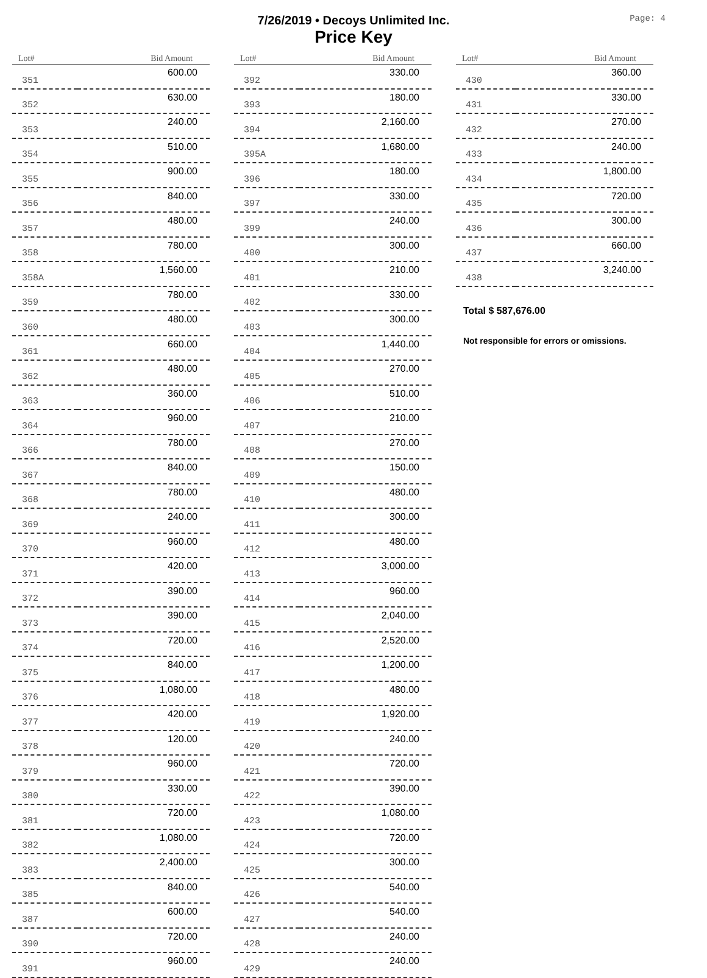7/26/2019 • Decoys Unlimited Inc.
Price Key
Page: 4
| Lot# | Bid Amount |
| --- | --- |
| 351 | 600.00 |
| 352 | 630.00 |
| 353 | 240.00 |
| 354 | 510.00 |
| 355 | 900.00 |
| 356 | 840.00 |
| 357 | 480.00 |
| 358 | 780.00 |
| 358A | 1,560.00 |
| 359 | 780.00 |
| 360 | 480.00 |
| 361 | 660.00 |
| 362 | 480.00 |
| 363 | 360.00 |
| 364 | 960.00 |
| 366 | 780.00 |
| 367 | 840.00 |
| 368 | 780.00 |
| 369 | 240.00 |
| 370 | 960.00 |
| 371 | 420.00 |
| 372 | 390.00 |
| 373 | 390.00 |
| 374 | 720.00 |
| 375 | 840.00 |
| 376 | 1,080.00 |
| 377 | 420.00 |
| 378 | 120.00 |
| 379 | 960.00 |
| 380 | 330.00 |
| 381 | 720.00 |
| 382 | 1,080.00 |
| 383 | 2,400.00 |
| 385 | 840.00 |
| 387 | 600.00 |
| 390 | 720.00 |
| 391 | 960.00 |
| Lot# | Bid Amount |
| --- | --- |
| 392 | 330.00 |
| 393 | 180.00 |
| 394 | 2,160.00 |
| 395A | 1,680.00 |
| 396 | 180.00 |
| 397 | 330.00 |
| 399 | 240.00 |
| 400 | 300.00 |
| 401 | 210.00 |
| 402 | 330.00 |
| 403 | 300.00 |
| 404 | 1,440.00 |
| 405 | 270.00 |
| 406 | 510.00 |
| 407 | 210.00 |
| 408 | 270.00 |
| 409 | 150.00 |
| 410 | 480.00 |
| 411 | 300.00 |
| 412 | 480.00 |
| 413 | 3,000.00 |
| 414 | 960.00 |
| 415 | 2,040.00 |
| 416 | 2,520.00 |
| 417 | 1,200.00 |
| 418 | 480.00 |
| 419 | 1,920.00 |
| 420 | 240.00 |
| 421 | 720.00 |
| 422 | 390.00 |
| 423 | 1,080.00 |
| 424 | 720.00 |
| 425 | 300.00 |
| 426 | 540.00 |
| 427 | 540.00 |
| 428 | 240.00 |
| 429 | 240.00 |
| Lot# | Bid Amount |
| --- | --- |
| 430 | 360.00 |
| 431 | 330.00 |
| 432 | 270.00 |
| 433 | 240.00 |
| 434 | 1,800.00 |
| 435 | 720.00 |
| 436 | 300.00 |
| 437 | 660.00 |
| 438 | 3,240.00 |
Total $ 587,676.00
Not responsible for errors or omissions.